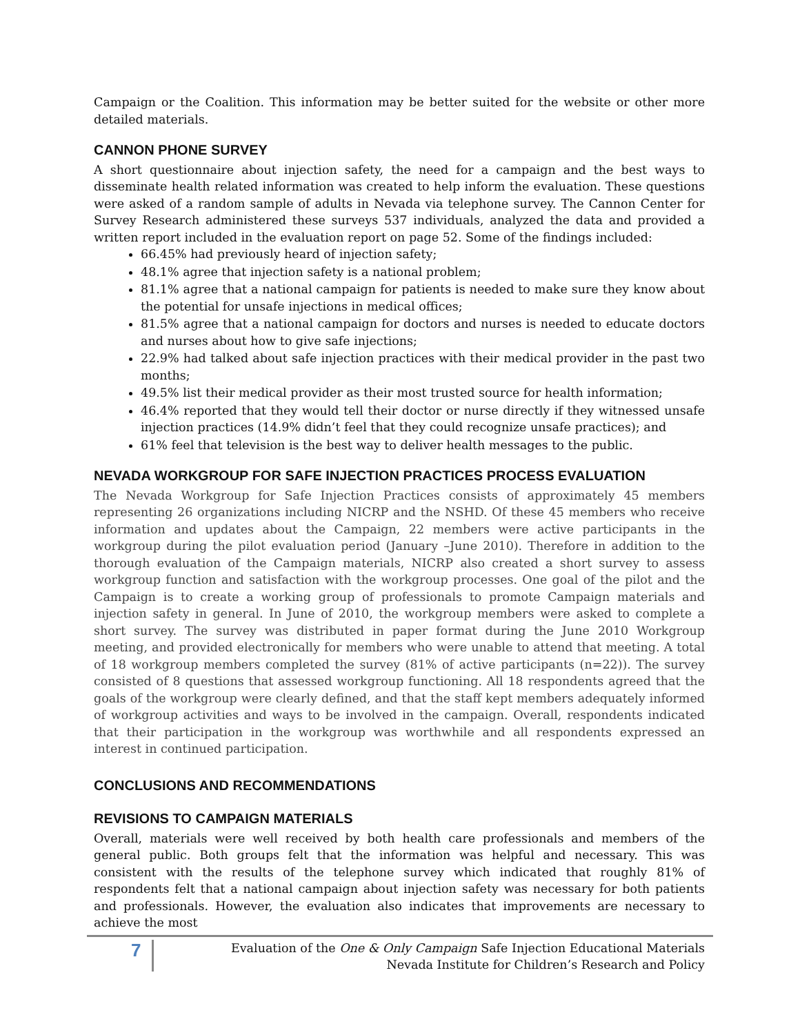Campaign or the Coalition. This information may be better suited for the website or other more detailed materials.
CANNON PHONE SURVEY
A short questionnaire about injection safety, the need for a campaign and the best ways to disseminate health related information was created to help inform the evaluation. These questions were asked of a random sample of adults in Nevada via telephone survey. The Cannon Center for Survey Research administered these surveys 537 individuals, analyzed the data and provided a written report included in the evaluation report on page 52. Some of the findings included:
66.45% had previously heard of injection safety;
48.1% agree that injection safety is a national problem;
81.1% agree that a national campaign for patients is needed to make sure they know about the potential for unsafe injections in medical offices;
81.5% agree that a national campaign for doctors and nurses is needed to educate doctors and nurses about how to give safe injections;
22.9% had talked about safe injection practices with their medical provider in the past two months;
49.5% list their medical provider as their most trusted source for health information;
46.4% reported that they would tell their doctor or nurse directly if they witnessed unsafe injection practices (14.9% didn’t feel that they could recognize unsafe practices); and
61% feel that television is the best way to deliver health messages to the public.
NEVADA WORKGROUP FOR SAFE INJECTION PRACTICES PROCESS EVALUATION
The Nevada Workgroup for Safe Injection Practices consists of approximately 45 members representing 26 organizations including NICRP and the NSHD. Of these 45 members who receive information and updates about the Campaign, 22 members were active participants in the workgroup during the pilot evaluation period (January –June 2010). Therefore in addition to the thorough evaluation of the Campaign materials, NICRP also created a short survey to assess workgroup function and satisfaction with the workgroup processes. One goal of the pilot and the Campaign is to create a working group of professionals to promote Campaign materials and injection safety in general. In June of 2010, the workgroup members were asked to complete a short survey. The survey was distributed in paper format during the June 2010 Workgroup meeting, and provided electronically for members who were unable to attend that meeting. A total of 18 workgroup members completed the survey (81% of active participants (n=22)). The survey consisted of 8 questions that assessed workgroup functioning. All 18 respondents agreed that the goals of the workgroup were clearly defined, and that the staff kept members adequately informed of workgroup activities and ways to be involved in the campaign. Overall, respondents indicated that their participation in the workgroup was worthwhile and all respondents expressed an interest in continued participation.
CONCLUSIONS AND RECOMMENDATIONS
REVISIONS TO CAMPAIGN MATERIALS
Overall, materials were well received by both health care professionals and members of the general public. Both groups felt that the information was helpful and necessary. This was consistent with the results of the telephone survey which indicated that roughly 81% of respondents felt that a national campaign about injection safety was necessary for both patients and professionals. However, the evaluation also indicates that improvements are necessary to achieve the most
7
Evaluation of the One & Only Campaign Safe Injection Educational Materials
Nevada Institute for Children’s Research and Policy